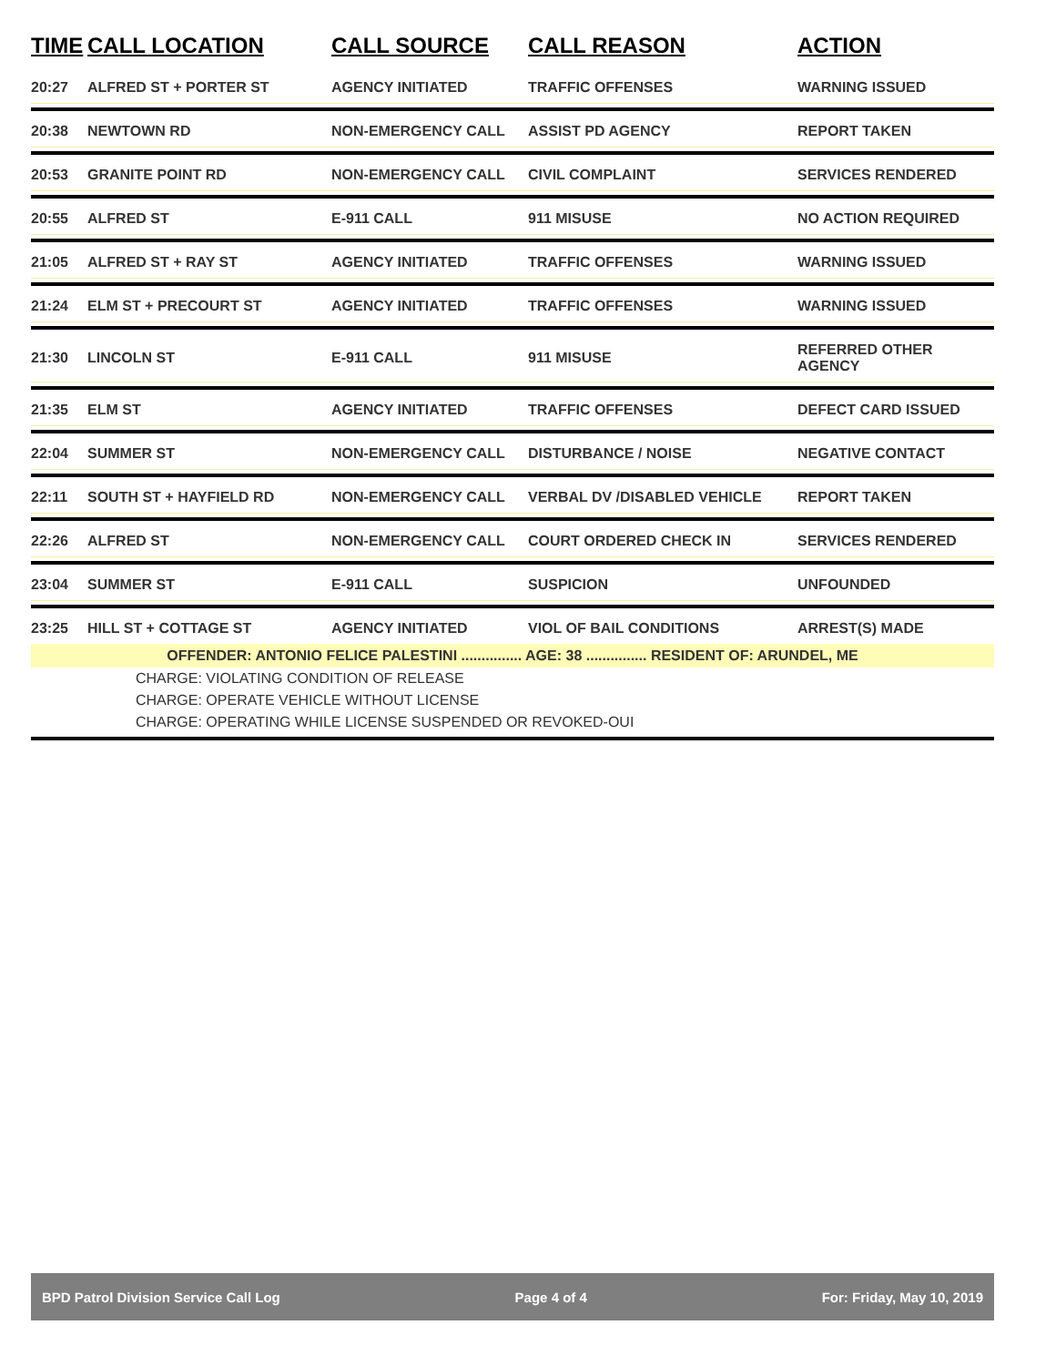| TIME | CALL LOCATION | CALL SOURCE | CALL REASON | ACTION |
| --- | --- | --- | --- | --- |
| 20:27 | ALFRED ST + PORTER ST | AGENCY INITIATED | TRAFFIC OFFENSES | WARNING ISSUED |
| 20:38 | NEWTOWN RD | NON-EMERGENCY CALL | ASSIST PD AGENCY | REPORT TAKEN |
| 20:53 | GRANITE POINT RD | NON-EMERGENCY CALL | CIVIL COMPLAINT | SERVICES RENDERED |
| 20:55 | ALFRED ST | E-911 CALL | 911 MISUSE | NO ACTION REQUIRED |
| 21:05 | ALFRED ST + RAY ST | AGENCY INITIATED | TRAFFIC OFFENSES | WARNING ISSUED |
| 21:24 | ELM ST + PRECOURT ST | AGENCY INITIATED | TRAFFIC OFFENSES | WARNING ISSUED |
| 21:30 | LINCOLN ST | E-911 CALL | 911 MISUSE | REFERRED OTHER AGENCY |
| 21:35 | ELM ST | AGENCY INITIATED | TRAFFIC OFFENSES | DEFECT CARD ISSUED |
| 22:04 | SUMMER ST | NON-EMERGENCY CALL | DISTURBANCE / NOISE | NEGATIVE CONTACT |
| 22:11 | SOUTH ST + HAYFIELD RD | NON-EMERGENCY CALL | VERBAL DV /DISABLED VEHICLE | REPORT TAKEN |
| 22:26 | ALFRED ST | NON-EMERGENCY CALL | COURT ORDERED CHECK IN | SERVICES RENDERED |
| 23:04 | SUMMER ST | E-911 CALL | SUSPICION | UNFOUNDED |
| 23:25 | HILL ST + COTTAGE ST | AGENCY INITIATED | VIOL OF BAIL CONDITIONS | ARREST(S) MADE |
| OFFENDER: ANTONIO FELICE PALESTINI ............... AGE: 38 ............... RESIDENT OF: ARUNDEL, ME | | | | |
| CHARGE: VIOLATING CONDITION OF RELEASE | | | | |
| CHARGE: OPERATE VEHICLE WITHOUT LICENSE | | | | |
| CHARGE: OPERATING WHILE LICENSE SUSPENDED OR REVOKED-OUI | | | | |
BPD Patrol Division Service Call Log Page 4 of 4 For: Friday, May 10, 2019